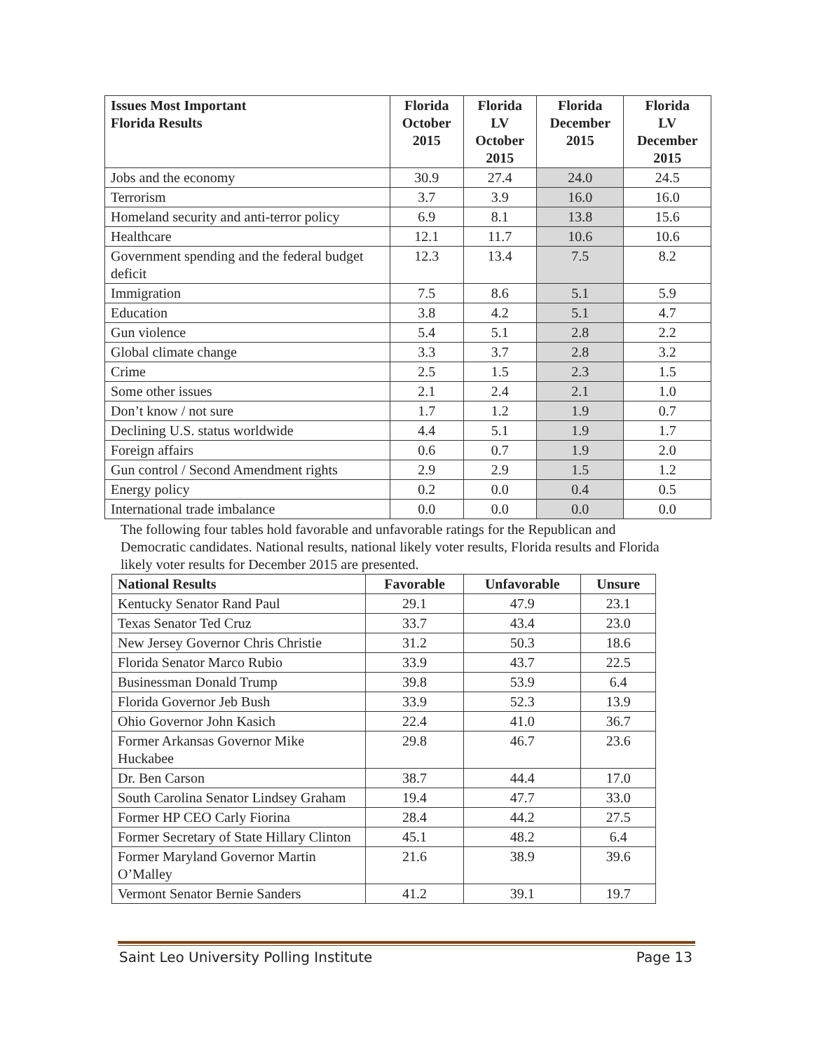| Issues Most Important Florida Results | Florida October 2015 | Florida LV October 2015 | Florida December 2015 | Florida LV December 2015 |
| --- | --- | --- | --- | --- |
| Jobs and the economy | 30.9 | 27.4 | 24.0 | 24.5 |
| Terrorism | 3.7 | 3.9 | 16.0 | 16.0 |
| Homeland security and anti-terror policy | 6.9 | 8.1 | 13.8 | 15.6 |
| Healthcare | 12.1 | 11.7 | 10.6 | 10.6 |
| Government spending and the federal budget deficit | 12.3 | 13.4 | 7.5 | 8.2 |
| Immigration | 7.5 | 8.6 | 5.1 | 5.9 |
| Education | 3.8 | 4.2 | 5.1 | 4.7 |
| Gun violence | 5.4 | 5.1 | 2.8 | 2.2 |
| Global climate change | 3.3 | 3.7 | 2.8 | 3.2 |
| Crime | 2.5 | 1.5 | 2.3 | 1.5 |
| Some other issues | 2.1 | 2.4 | 2.1 | 1.0 |
| Don’t know / not sure | 1.7 | 1.2 | 1.9 | 0.7 |
| Declining U.S. status worldwide | 4.4 | 5.1 | 1.9 | 1.7 |
| Foreign affairs | 0.6 | 0.7 | 1.9 | 2.0 |
| Gun control / Second Amendment rights | 2.9 | 2.9 | 1.5 | 1.2 |
| Energy policy | 0.2 | 0.0 | 0.4 | 0.5 |
| International trade imbalance | 0.0 | 0.0 | 0.0 | 0.0 |
The following four tables hold favorable and unfavorable ratings for the Republican and Democratic candidates. National results, national likely voter results, Florida results and Florida likely voter results for December 2015 are presented.
| National Results | Favorable | Unfavorable | Unsure |
| --- | --- | --- | --- |
| Kentucky Senator Rand Paul | 29.1 | 47.9 | 23.1 |
| Texas Senator Ted Cruz | 33.7 | 43.4 | 23.0 |
| New Jersey Governor Chris Christie | 31.2 | 50.3 | 18.6 |
| Florida Senator Marco Rubio | 33.9 | 43.7 | 22.5 |
| Businessman Donald Trump | 39.8 | 53.9 | 6.4 |
| Florida Governor Jeb Bush | 33.9 | 52.3 | 13.9 |
| Ohio Governor John Kasich | 22.4 | 41.0 | 36.7 |
| Former Arkansas Governor Mike Huckabee | 29.8 | 46.7 | 23.6 |
| Dr. Ben Carson | 38.7 | 44.4 | 17.0 |
| South Carolina Senator Lindsey Graham | 19.4 | 47.7 | 33.0 |
| Former HP CEO Carly Fiorina | 28.4 | 44.2 | 27.5 |
| Former Secretary of State Hillary Clinton | 45.1 | 48.2 | 6.4 |
| Former Maryland Governor Martin O’Malley | 21.6 | 38.9 | 39.6 |
| Vermont Senator Bernie Sanders | 41.2 | 39.1 | 19.7 |
Saint Leo University Polling Institute Page 13